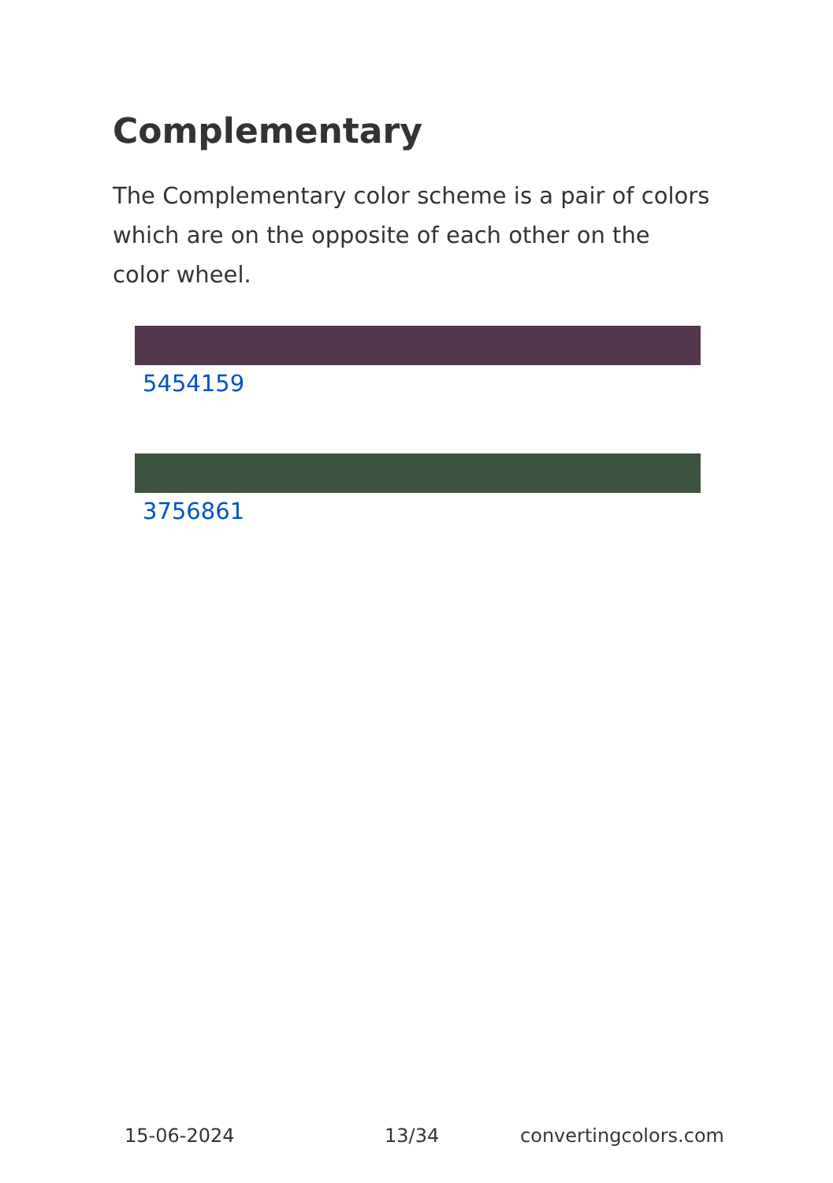Complementary
The Complementary color scheme is a pair of colors which are on the opposite of each other on the color wheel.
5454159
3756861
15-06-2024 13/34 convertingcolors.com